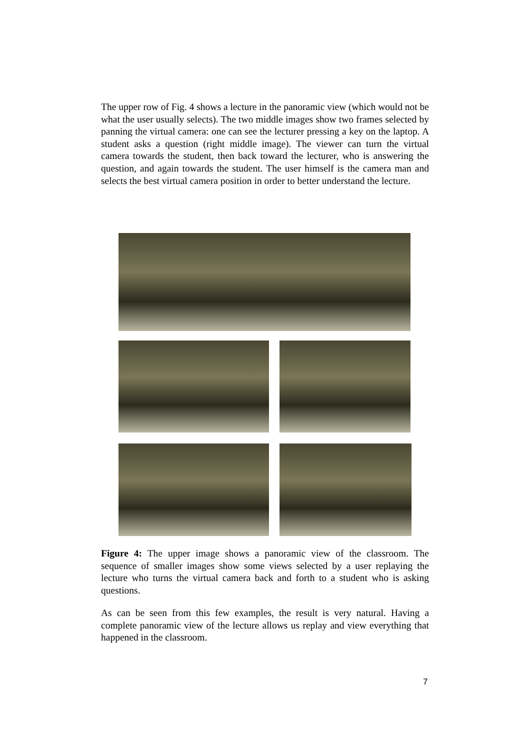The upper row of Fig. 4 shows a lecture in the panoramic view (which would not be what the user usually selects). The two middle images show two frames selected by panning the virtual camera: one can see the lecturer pressing a key on the laptop. A student asks a question (right middle image). The viewer can turn the virtual camera towards the student, then back toward the lecturer, who is answering the question, and again towards the student. The user himself is the camera man and selects the best virtual camera position in order to better understand the lecture.
Figure 4: The upper image shows a panoramic view of the classroom. The sequence of smaller images show some views selected by a user replaying the lecture who turns the virtual camera back and forth to a student who is asking questions.
As can be seen from this few examples, the result is very natural. Having a complete panoramic view of the lecture allows us replay and view everything that happened in the classroom.
7